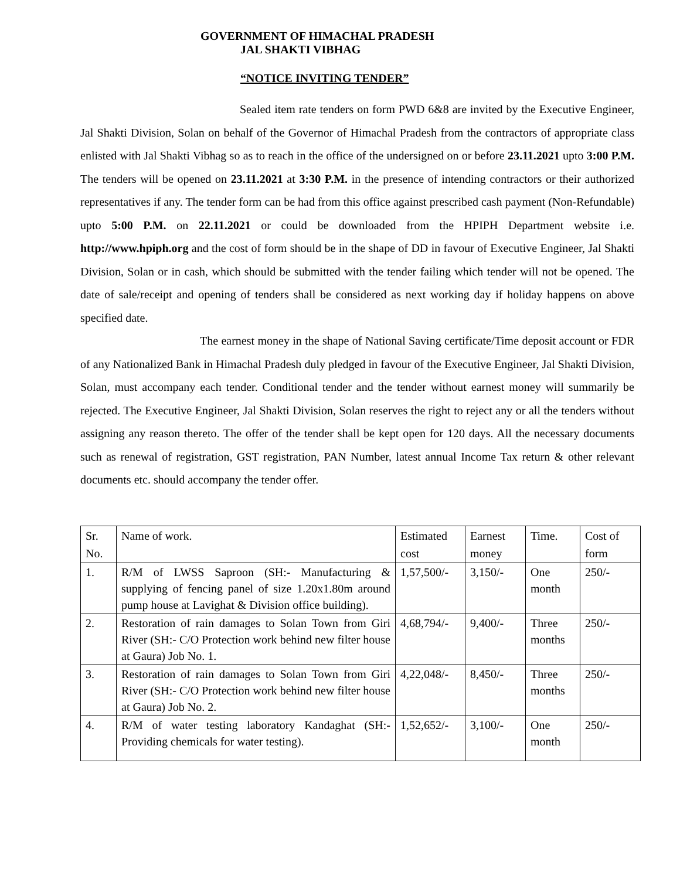GOVERNMENT OF HIMACHAL PRADESH
JAL SHAKTI VIBHAG
“NOTICE INVITING TENDER”
Sealed item rate tenders on form PWD 6&8 are invited by the Executive Engineer, Jal Shakti Division, Solan on behalf of the Governor of Himachal Pradesh from the contractors of appropriate class enlisted with Jal Shakti Vibhag so as to reach in the office of the undersigned on or before 23.11.2021 upto 3:00 P.M. The tenders will be opened on 23.11.2021 at 3:30 P.M. in the presence of intending contractors or their authorized representatives if any. The tender form can be had from this office against prescribed cash payment (Non-Refundable) upto 5:00 P.M. on 22.11.2021 or could be downloaded from the HPIPH Department website i.e. http://www.hpiph.org and the cost of form should be in the shape of DD in favour of Executive Engineer, Jal Shakti Division, Solan or in cash, which should be submitted with the tender failing which tender will not be opened. The date of sale/receipt and opening of tenders shall be considered as next working day if holiday happens on above specified date.
The earnest money in the shape of National Saving certificate/Time deposit account or FDR of any Nationalized Bank in Himachal Pradesh duly pledged in favour of the Executive Engineer, Jal Shakti Division, Solan, must accompany each tender. Conditional tender and the tender without earnest money will summarily be rejected. The Executive Engineer, Jal Shakti Division, Solan reserves the right to reject any or all the tenders without assigning any reason thereto. The offer of the tender shall be kept open for 120 days. All the necessary documents such as renewal of registration, GST registration, PAN Number, latest annual Income Tax return & other relevant documents etc. should accompany the tender offer.
| Sr. No. | Name of work. | Estimated cost | Earnest money | Time. | Cost of form |
| 1. | R/M of LWSS Saproon (SH:- Manufacturing & supplying of fencing panel of size 1.20x1.80m around pump house at Lavighat & Division office building). | 1,57,500/- | 3,150/- | One month | 250/- |
| 2. | Restoration of rain damages to Solan Town from Giri River (SH:- C/O Protection work behind new filter house at Gaura) Job No. 1. | 4,68,794/- | 9,400/- | Three months | 250/- |
| 3. | Restoration of rain damages to Solan Town from Giri River (SH:- C/O Protection work behind new filter house at Gaura) Job No. 2. | 4,22,048/- | 8,450/- | Three months | 250/- |
| 4. | R/M of water testing laboratory Kandaghat (SH:- Providing chemicals for water testing). | 1,52,652/- | 3,100/- | One month | 250/- |